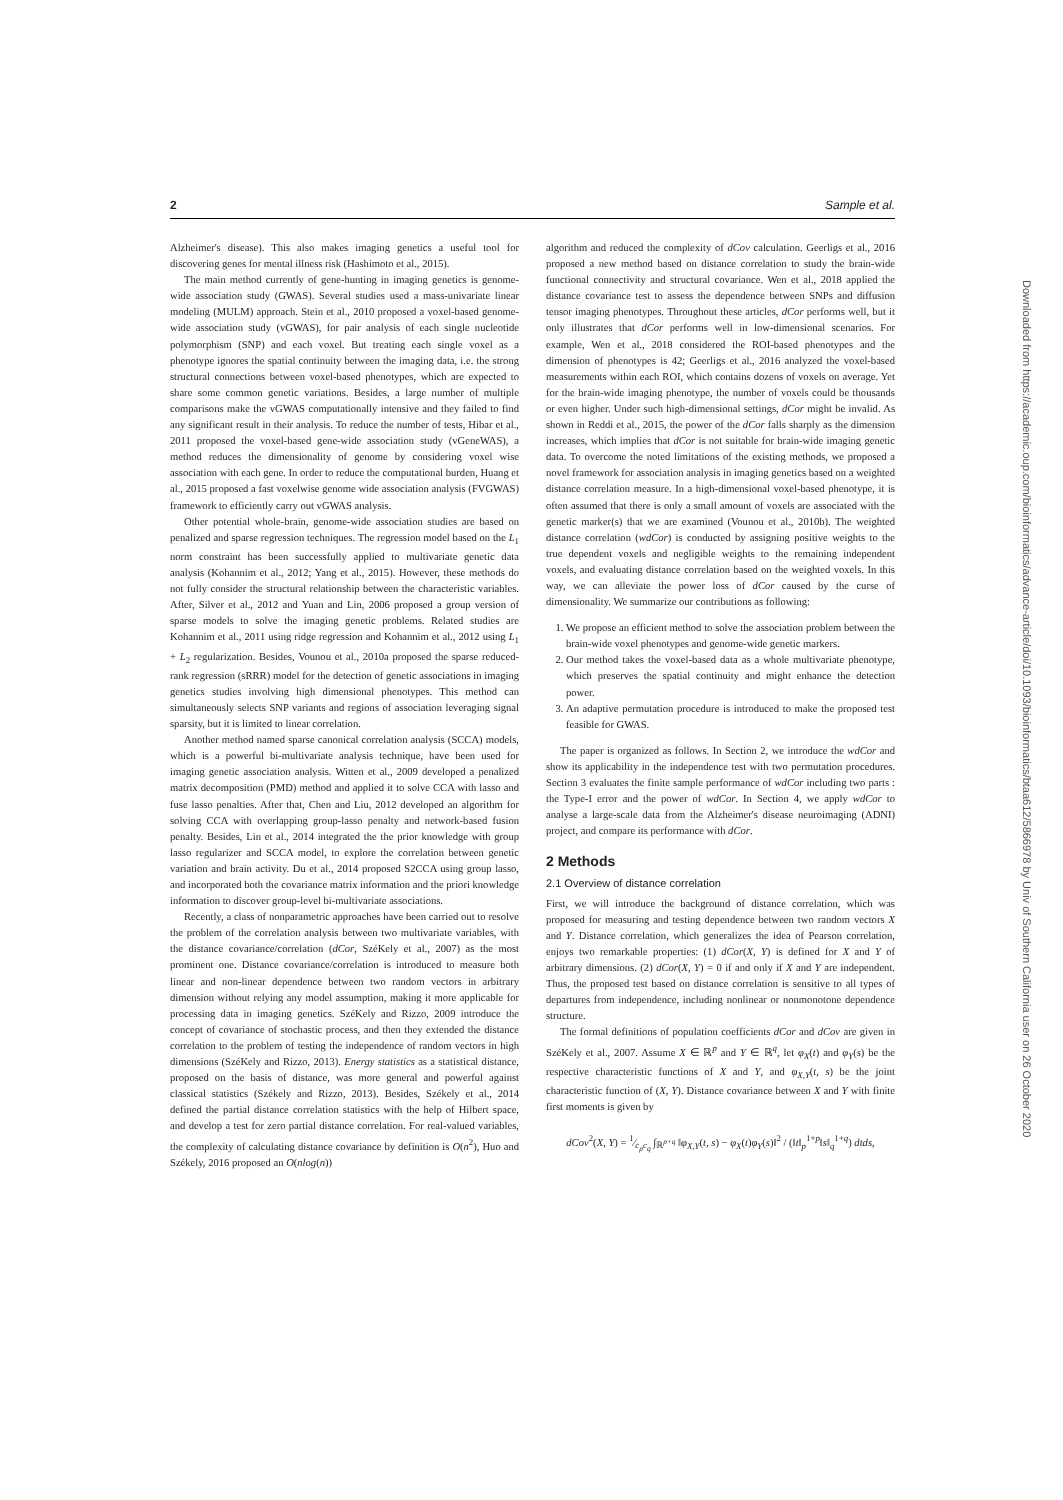2 Sample et al.
Alzheimer's disease). This also makes imaging genetics a useful tool for discovering genes for mental illness risk (Hashimoto et al., 2015).
The main method currently of gene-hunting in imaging genetics is genome-wide association study (GWAS). Several studies used a mass-univariate linear modeling (MULM) approach. Stein et al., 2010 proposed a voxel-based genome-wide association study (vGWAS), for pair analysis of each single nucleotide polymorphism (SNP) and each voxel. But treating each single voxel as a phenotype ignores the spatial continuity between the imaging data, i.e. the strong structural connections between voxel-based phenotypes, which are expected to share some common genetic variations. Besides, a large number of multiple comparisons make the vGWAS computationally intensive and they failed to find any significant result in their analysis. To reduce the number of tests, Hibar et al., 2011 proposed the voxel-based gene-wide association study (vGeneWAS), a method reduces the dimensionality of genome by considering voxel wise association with each gene. In order to reduce the computational burden, Huang et al., 2015 proposed a fast voxelwise genome wide association analysis (FVGWAS) framework to efficiently carry out vGWAS analysis.
Other potential whole-brain, genome-wide association studies are based on penalized and sparse regression techniques. The regression model based on the L<sub>1</sub> norm constraint has been successfully applied to multivariate genetic data analysis (Kohannim et al., 2012; Yang et al., 2015). However, these methods do not fully consider the structural relationship between the characteristic variables. After, Silver et al., 2012 and Yuan and Lin, 2006 proposed a group version of sparse models to solve the imaging genetic problems. Related studies are Kohannim et al., 2011 using ridge regression and Kohannim et al., 2012 using L<sub>1</sub> + L<sub>2</sub> regularization. Besides, Vounou et al., 2010a proposed the sparse reduced-rank regression (sRRR) model for the detection of genetic associations in imaging genetics studies involving high dimensional phenotypes. This method can simultaneously selects SNP variants and regions of association leveraging signal sparsity, but it is limited to linear correlation.
Another method named sparse canonical correlation analysis (SCCA) models, which is a powerful bi-multivariate analysis technique, have been used for imaging genetic association analysis. Witten et al., 2009 developed a penalized matrix decomposition (PMD) method and applied it to solve CCA with lasso and fuse lasso penalties. After that, Chen and Liu, 2012 developed an algorithm for solving CCA with overlapping group-lasso penalty and network-based fusion penalty. Besides, Lin et al., 2014 integrated the the prior knowledge with group lasso regularizer and SCCA model, to explore the correlation between genetic variation and brain activity. Du et al., 2014 proposed S2CCA using group lasso, and incorporated both the covariance matrix information and the priori knowledge information to discover group-level bi-multivariate associations.
Recently, a class of nonparametric approaches have been carried out to resolve the problem of the correlation analysis between two multivariate variables, with the distance covariance/correlation (dCor, SzéKely et al., 2007) as the most prominent one. Distance covariance/correlation is introduced to measure both linear and non-linear dependence between two random vectors in arbitrary dimension without relying any model assumption, making it more applicable for processing data in imaging genetics. SzéKely and Rizzo, 2009 introduce the concept of covariance of stochastic process, and then they extended the distance correlation to the problem of testing the independence of random vectors in high dimensions (SzéKely and Rizzo, 2013). Energy statistics as a statistical distance, proposed on the basis of distance, was more general and powerful against classical statistics (Székely and Rizzo, 2013). Besides, Székely et al., 2014 defined the partial distance correlation statistics with the help of Hilbert space, and develop a test for zero partial distance correlation. For real-valued variables, the complexity of calculating distance covariance by definition is O(n<sup>2</sup>), Huo and Székely, 2016 proposed an O(nlog(n))
algorithm and reduced the complexity of dCov calculation. Geerligs et al., 2016 proposed a new method based on distance correlation to study the brain-wide functional connectivity and structural covariance. Wen et al., 2018 applied the distance covariance test to assess the dependence between SNPs and diffusion tensor imaging phenotypes. Throughout these articles, dCor performs well, but it only illustrates that dCor performs well in low-dimensional scenarios. For example, Wen et al., 2018 considered the ROI-based phenotypes and the dimension of phenotypes is 42; Geerligs et al., 2016 analyzed the voxel-based measurements within each ROI, which contains dozens of voxels on average. Yet for the brain-wide imaging phenotype, the number of voxels could be thousands or even higher. Under such high-dimensional settings, dCor might be invalid. As shown in Reddi et al., 2015, the power of the dCor falls sharply as the dimension increases, which implies that dCor is not suitable for brain-wide imaging genetic data. To overcome the noted limitations of the existing methods, we proposed a novel framework for association analysis in imaging genetics based on a weighted distance correlation measure. In a high-dimensional voxel-based phenotype, it is often assumed that there is only a small amount of voxels are associated with the genetic marker(s) that we are examined (Vounou et al., 2010b). The weighted distance correlation (wdCor) is conducted by assigning positive weights to the true dependent voxels and negligible weights to the remaining independent voxels, and evaluating distance correlation based on the weighted voxels. In this way, we can alleviate the power loss of dCor caused by the curse of dimensionality. We summarize our contributions as following:
1. We propose an efficient method to solve the association problem between the brain-wide voxel phenotypes and genome-wide genetic markers.
2. Our method takes the voxel-based data as a whole multivariate phenotype, which preserves the spatial continuity and might enhance the detection power.
3. An adaptive permutation procedure is introduced to make the proposed test feasible for GWAS.
The paper is organized as follows. In Section 2, we introduce the wdCor and show its applicability in the independence test with two permutation procedures. Section 3 evaluates the finite sample performance of wdCor including two parts : the Type-I error and the power of wdCor. In Section 4, we apply wdCor to analyse a large-scale data from the Alzheimer's disease neuroimaging (ADNI) project, and compare its performance with dCor.
2 Methods
2.1 Overview of distance correlation
First, we will introduce the background of distance correlation, which was proposed for measuring and testing dependence between two random vectors X and Y. Distance correlation, which generalizes the idea of Pearson correlation, enjoys two remarkable properties: (1) dCor(X, Y) is defined for X and Y of arbitrary dimensions. (2) dCor(X, Y) = 0 if and only if X and Y are independent. Thus, the proposed test based on distance correlation is sensitive to all types of departures from independence, including nonlinear or nonmonotone dependence structure.
The formal definitions of population coefficients dCor and dCov are given in SzéKely et al., 2007. Assume X ∈ ℝ<sup>p</sup> and Y ∈ ℝ<sup>q</sup>, let φ<sub>X</sub>(t) and φ<sub>Y</sub>(s) be the respective characteristic functions of X and Y, and φ<sub>X,Y</sub>(t, s) be the joint characteristic function of (X, Y). Distance covariance between X and Y with finite first moments is given by
dCov<sup>2</sup>(X, Y) = 1⁄c<sub>p</sub>c<sub>q</sub> ∫<sub>ℝ<sup>p+q</sup></sub> ‖φ<sub>X,Y</sub>(t, s) − φ<sub>X</sub>(t)φ<sub>Y</sub>(s)‖<sup>2</sup> / (‖t‖<sub>p</sub><sup>1+p</sup>‖s‖<sub>q</sub><sup>1+q</sup>) dtds,
Downloaded from https://academic.oup.com/bioinformatics/advance-article/doi/10.1093/bioinformatics/btaa612/5866978 by Univ of Southern California user on 26 October 2020